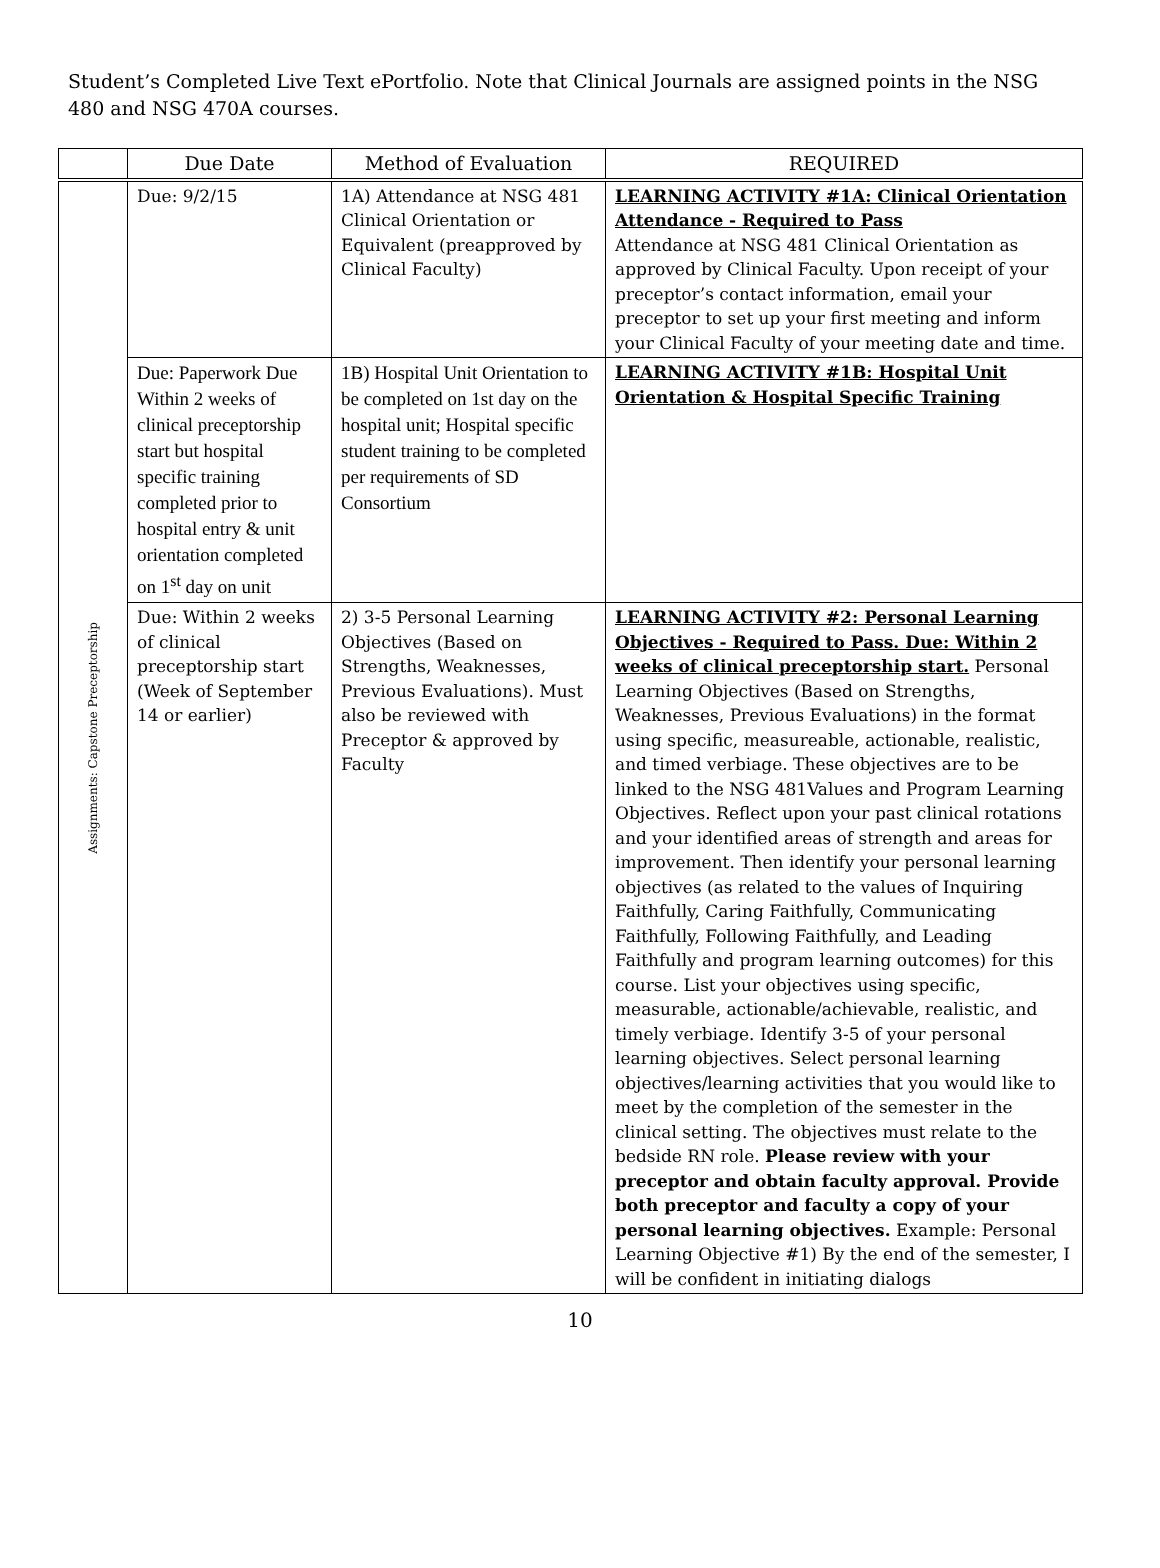Student’s Completed Live Text ePortfolio. Note that Clinical Journals are assigned points in the NSG 480 and NSG 470A courses.
| | Due Date | Method of Evaluation | REQUIRED |
| --- | --- | --- | --- |
| Assignments: Capstone Preceptorship | Due: 9/2/15 | 1A) Attendance at NSG 481 Clinical Orientation or Equivalent (preapproved by Clinical Faculty) | LEARNING ACTIVITY #1A: Clinical Orientation Attendance - Required to Pass Attendance at NSG 481 Clinical Orientation as approved by Clinical Faculty. Upon receipt of your preceptor’s contact information, email your preceptor to set up your first meeting and inform your Clinical Faculty of your meeting date and time. |
| | Due: Paperwork Due Within 2 weeks of clinical preceptorship start but hospital specific training completed prior to hospital entry & unit orientation completed on 1<sup>st</sup> day on unit | 1B) Hospital Unit Orientation to be completed on 1st day on the hospital unit; Hospital specific student training to be completed per requirements of SD Consortium | LEARNING ACTIVITY #1B: Hospital Unit Orientation & Hospital Specific Training |
| | Due: Within 2 weeks of clinical preceptorship start (Week of September 14 or earlier) | 2) 3-5 Personal Learning Objectives (Based on Strengths, Weaknesses, Previous Evaluations). Must also be reviewed with Preceptor & approved by Faculty | LEARNING ACTIVITY #2: Personal Learning Objectives - Required to Pass. Due: Within 2 weeks of clinical preceptorship start. Personal Learning Objectives (Based on Strengths, Weaknesses, Previous Evaluations) in the format using specific, measureable, actionable, realistic, and timed verbiage. These objectives are to be linked to the NSG 481Values and Program Learning Objectives. Reflect upon your past clinical rotations and your identified areas of strength and areas for improvement. Then identify your personal learning objectives (as related to the values of Inquiring Faithfully, Caring Faithfully, Communicating Faithfully, Following Faithfully, and Leading Faithfully and program learning outcomes) for this course. List your objectives using specific, measurable, actionable/achievable, realistic, and timely verbiage. Identify 3-5 of your personal learning objectives. Select personal learning objectives/learning activities that you would like to meet by the completion of the semester in the clinical setting. The objectives must relate to the bedside RN role. Please review with your preceptor and obtain faculty approval. Provide both preceptor and faculty a copy of your personal learning objectives. Example: Personal Learning Objective #1) By the end of the semester, I will be confident in initiating dialogs |
10